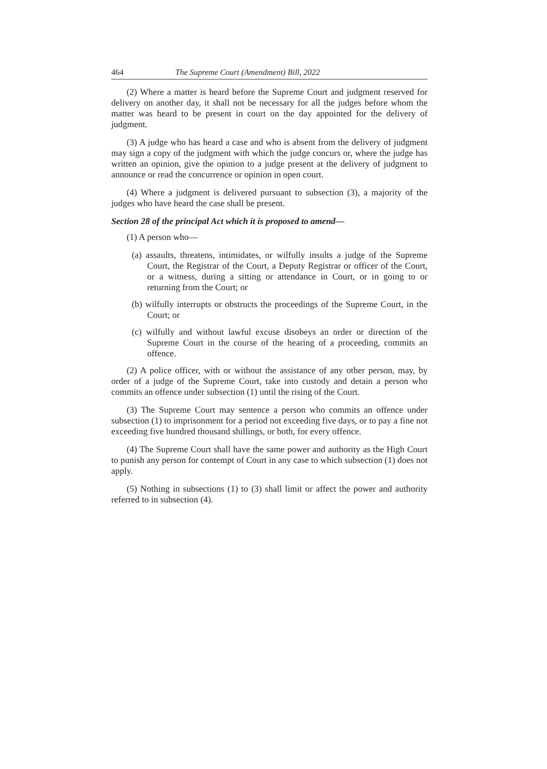464 The Supreme Court (Amendment) Bill, 2022
(2) Where a matter is heard before the Supreme Court and judgment reserved for delivery on another day, it shall not be necessary for all the judges before whom the matter was heard to be present in court on the day appointed for the delivery of judgment.
(3) A judge who has heard a case and who is absent from the delivery of judgment may sign a copy of the judgment with which the judge concurs or, where the judge has written an opinion, give the opinion to a judge present at the delivery of judgment to announce or read the concurrence or opinion in open court.
(4) Where a judgment is delivered pursuant to subsection (3), a majority of the judges who have heard the case shall be present.
Section 28 of the principal Act which it is proposed to amend—
(1) A person who—
(a) assaults, threatens, intimidates, or wilfully insults a judge of the Supreme Court, the Registrar of the Court, a Deputy Registrar or officer of the Court, or a witness, during a sitting or attendance in Court, or in going to or returning from the Court; or
(b) wilfully interrupts or obstructs the proceedings of the Supreme Court, in the Court; or
(c) wilfully and without lawful excuse disobeys an order or direction of the Supreme Court in the course of the hearing of a proceeding, commits an offence.
(2) A police officer, with or without the assistance of any other person, may, by order of a judge of the Supreme Court, take into custody and detain a person who commits an offence under subsection (1) until the rising of the Court.
(3) The Supreme Court may sentence a person who commits an offence under subsection (1) to imprisonment for a period not exceeding five days, or to pay a fine not exceeding five hundred thousand shillings, or both, for every offence.
(4) The Supreme Court shall have the same power and authority as the High Court to punish any person for contempt of Court in any case to which subsection (1) does not apply.
(5) Nothing in subsections (1) to (3) shall limit or affect the power and authority referred to in subsection (4).